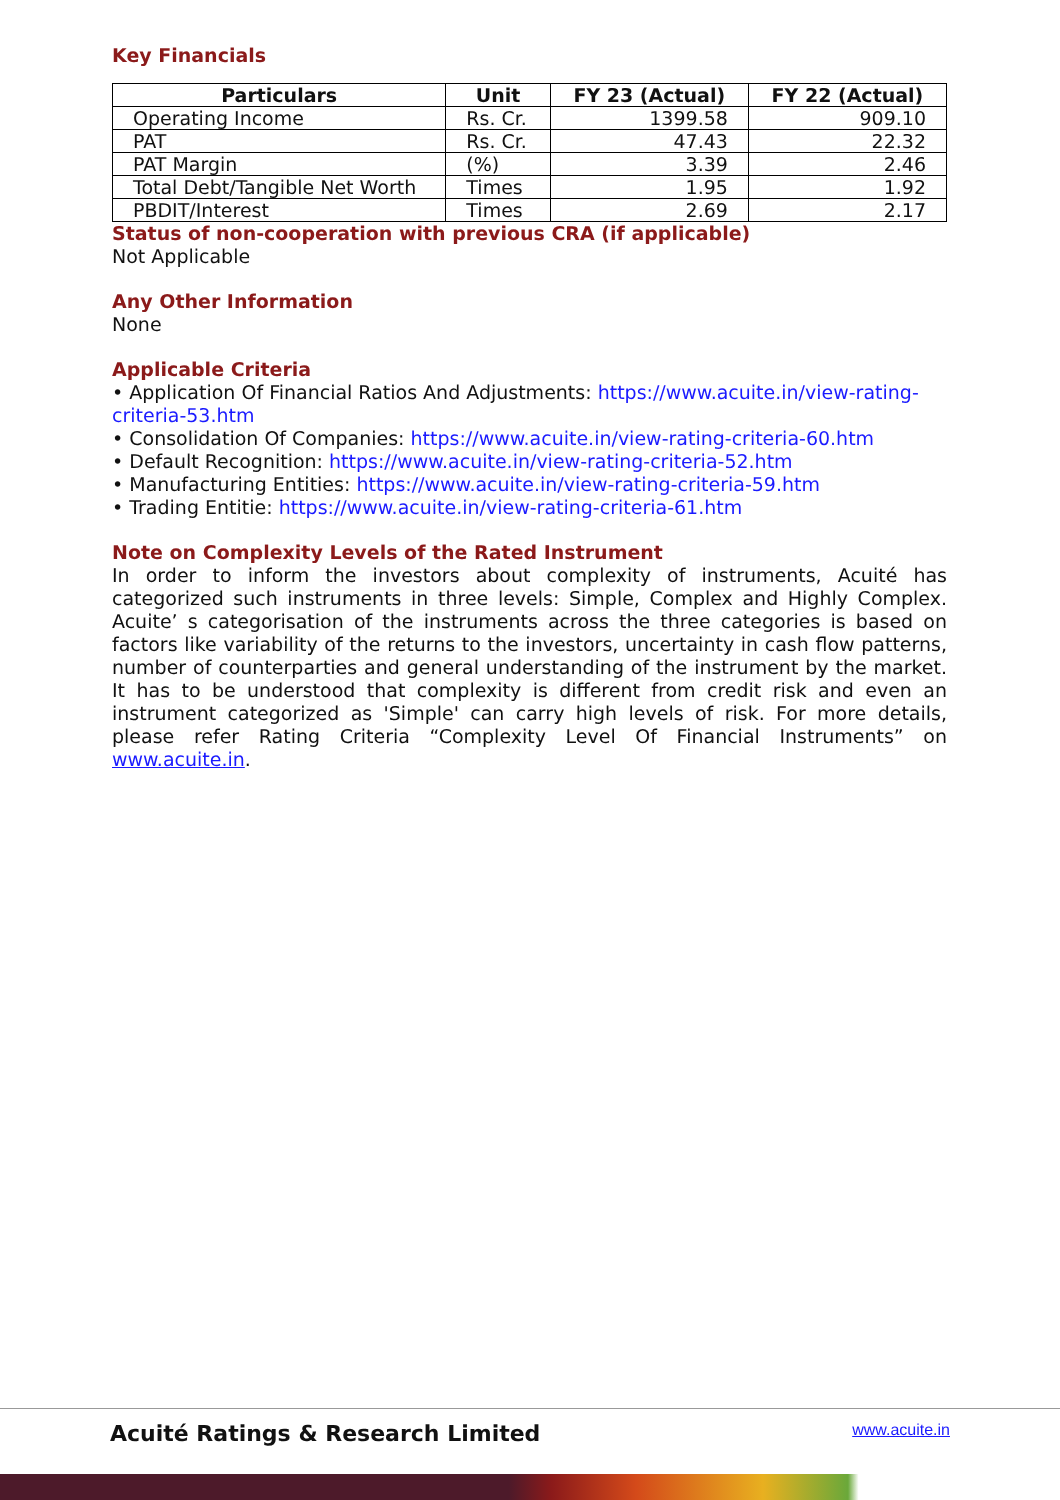Key Financials
| Particulars | Unit | FY 23 (Actual) | FY 22 (Actual) |
| --- | --- | --- | --- |
| Operating Income | Rs. Cr. | 1399.58 | 909.10 |
| PAT | Rs. Cr. | 47.43 | 22.32 |
| PAT Margin | (%) | 3.39 | 2.46 |
| Total Debt/Tangible Net Worth | Times | 1.95 | 1.92 |
| PBDIT/Interest | Times | 2.69 | 2.17 |
Status of non-cooperation with previous CRA (if applicable)
Not Applicable
Any Other Information
None
Applicable Criteria
• Application Of Financial Ratios And Adjustments: https://www.acuite.in/view-rating-criteria-53.htm
• Consolidation Of Companies: https://www.acuite.in/view-rating-criteria-60.htm
• Default Recognition: https://www.acuite.in/view-rating-criteria-52.htm
• Manufacturing Entities: https://www.acuite.in/view-rating-criteria-59.htm
• Trading Entitie: https://www.acuite.in/view-rating-criteria-61.htm
Note on Complexity Levels of the Rated Instrument
In order to inform the investors about complexity of instruments, Acuité has categorized such instruments in three levels: Simple, Complex and Highly Complex. Acuite’ s categorisation of the instruments across the three categories is based on factors like variability of the returns to the investors, uncertainty in cash flow patterns, number of counterparties and general understanding of the instrument by the market. It has to be understood that complexity is different from credit risk and even an instrument categorized as 'Simple' can carry high levels of risk. For more details, please refer Rating Criteria “Complexity Level Of Financial Instruments” on www.acuite.in.
Acuité Ratings & Research Limited www.acuite.in